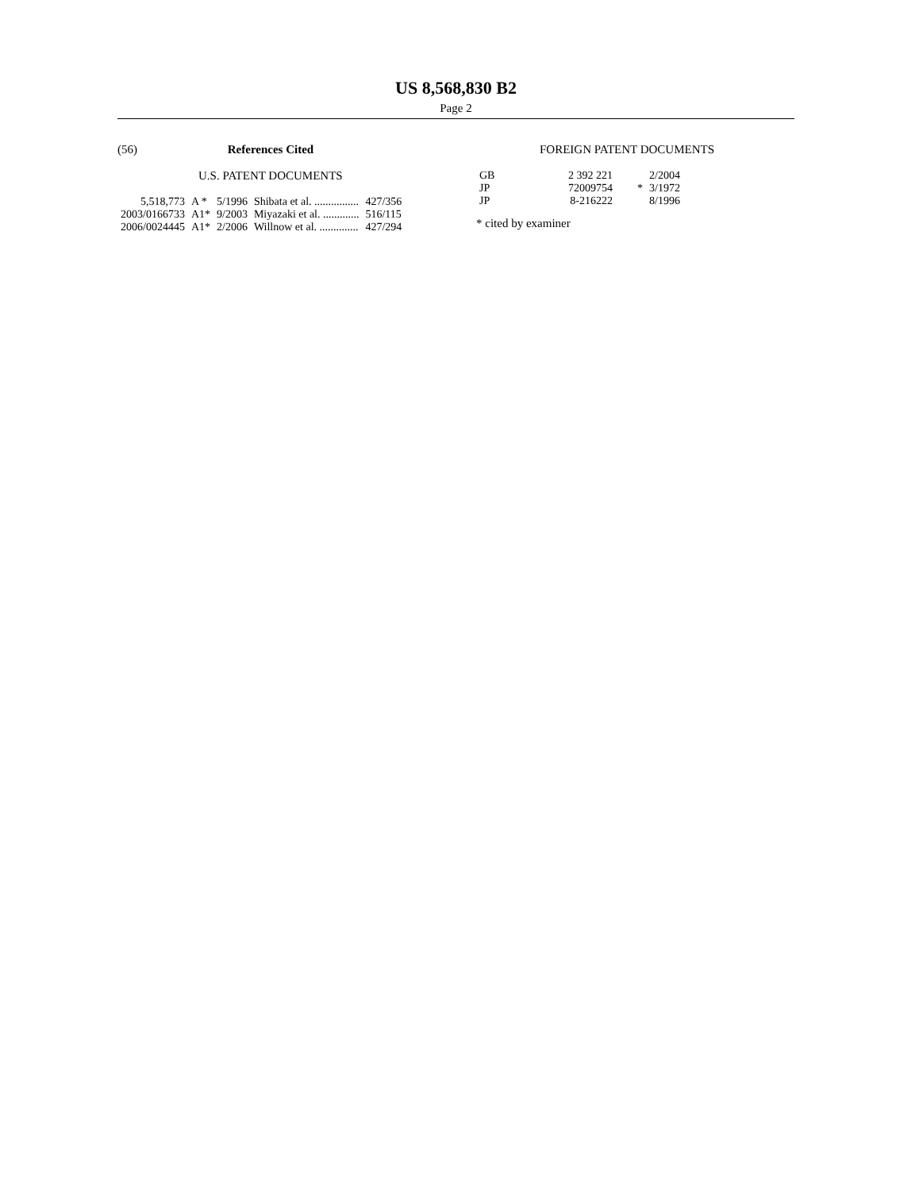US 8,568,830 B2
Page 2
(56) References Cited
U.S. PATENT DOCUMENTS
| 5,518,773 | A * | 5/1996 | Shibata et al. ................ | 427/356 |
| 2003/0166733 | A1* | 9/2003 | Miyazaki et al. ............. | 516/115 |
| 2006/0024445 | A1* | 2/2006 | Willnow et al. .............. | 427/294 |
FOREIGN PATENT DOCUMENTS
| GB | 2 392 221 | | 2/2004 |
| JP | 72009754 | * | 3/1972 |
| JP | 8-216222 | | 8/1996 |
* cited by examiner